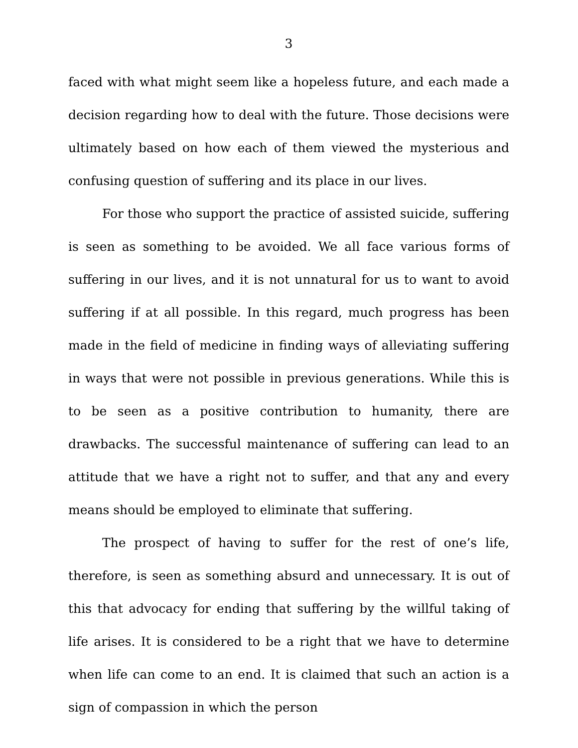3
faced with what might seem like a hopeless future, and each made a decision regarding how to deal with the future. Those decisions were ultimately based on how each of them viewed the mysterious and confusing question of suffering and its place in our lives.
For those who support the practice of assisted suicide, suffering is seen as something to be avoided. We all face various forms of suffering in our lives, and it is not unnatural for us to want to avoid suffering if at all possible. In this regard, much progress has been made in the field of medicine in finding ways of alleviating suffering in ways that were not possible in previous generations. While this is to be seen as a positive contribution to humanity, there are drawbacks. The successful maintenance of suffering can lead to an attitude that we have a right not to suffer, and that any and every means should be employed to eliminate that suffering.
The prospect of having to suffer for the rest of one’s life, therefore, is seen as something absurd and unnecessary. It is out of this that advocacy for ending that suffering by the willful taking of life arises. It is considered to be a right that we have to determine when life can come to an end. It is claimed that such an action is a sign of compassion in which the person